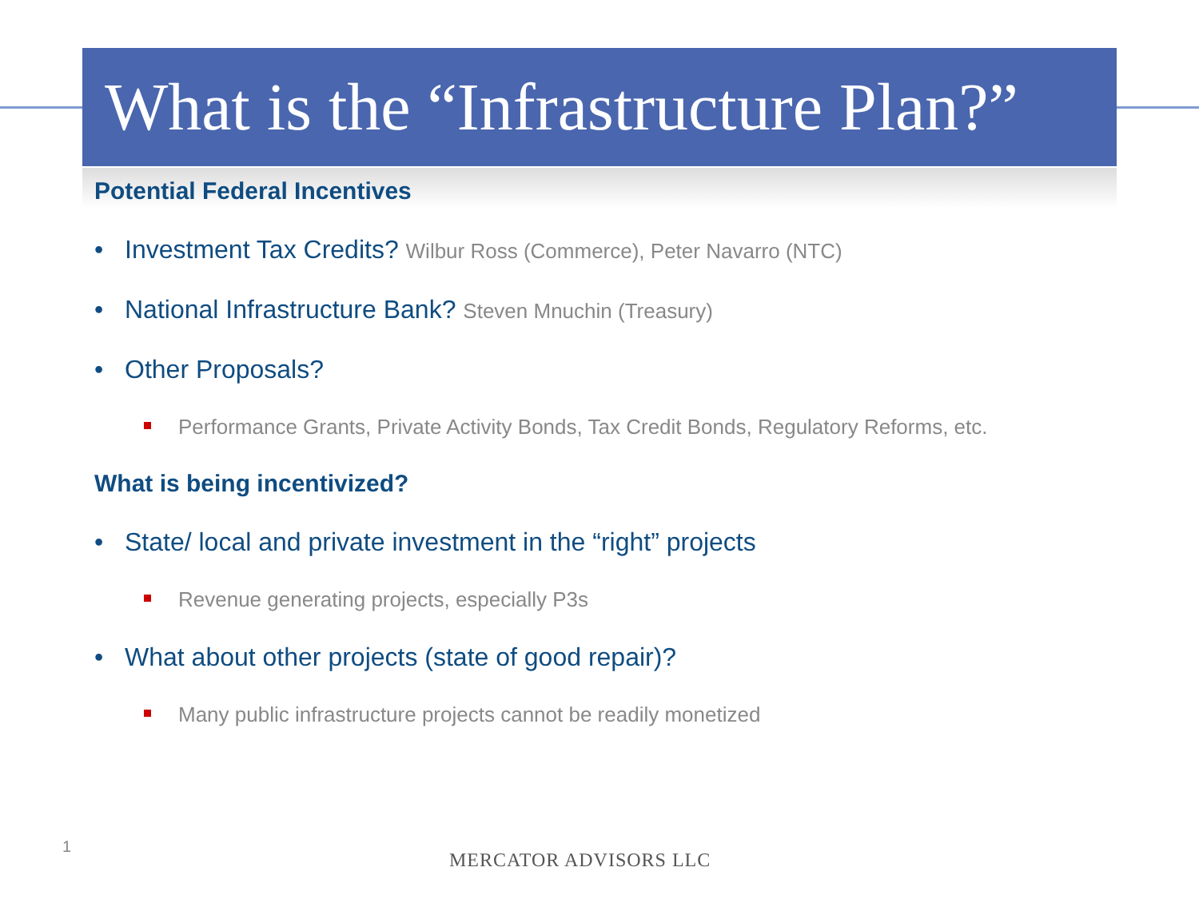What is the “Infrastructure Plan?”
Potential Federal Incentives
• Investment Tax Credits? Wilbur Ross (Commerce), Peter Navarro (NTC)
• National Infrastructure Bank? Steven Mnuchin (Treasury)
• Other Proposals?
Performance Grants, Private Activity Bonds, Tax Credit Bonds, Regulatory Reforms, etc.
What is being incentivized?
• State/ local and private investment in the “right” projects
Revenue generating projects, especially P3s
• What about other projects (state of good repair)?
Many public infrastructure projects cannot be readily monetized
1
MERCATOR ADVISORS LLC